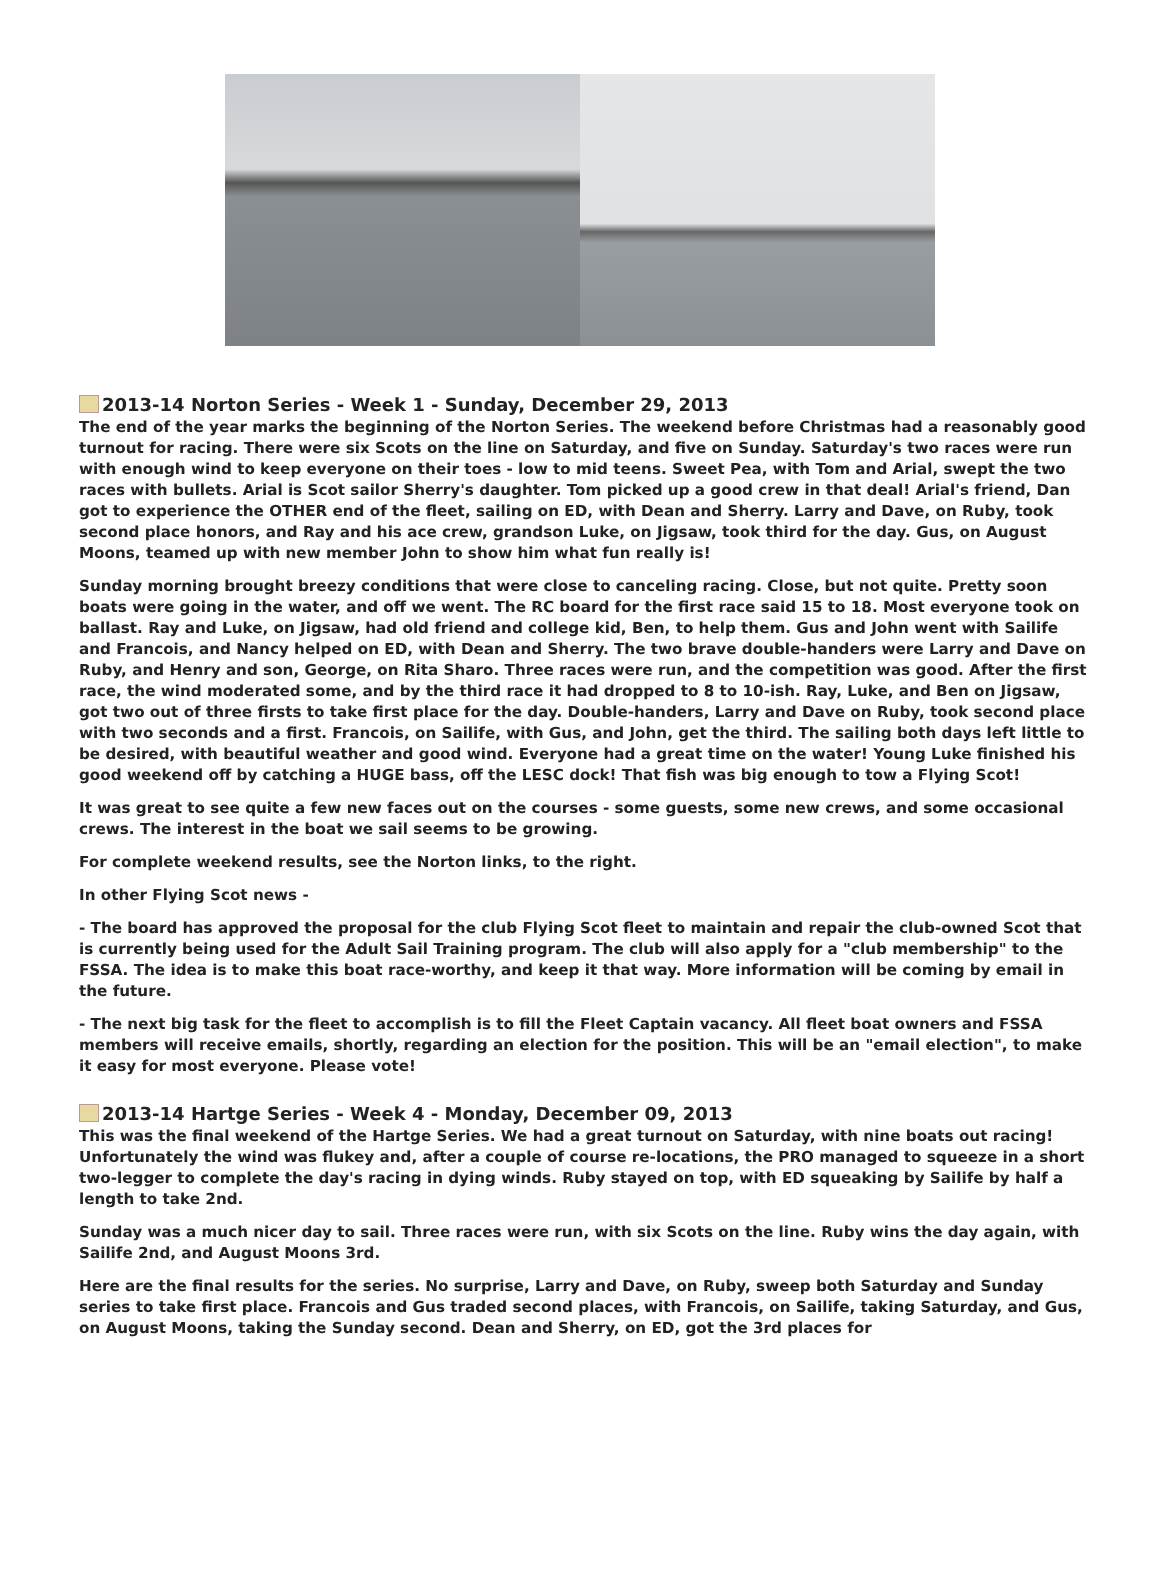2013-14 Norton Series - Week 1 - Sunday, December 29, 2013
The end of the year marks the beginning of the Norton Series. The weekend before Christmas had a reasonably good turnout for racing. There were six Scots on the line on Saturday, and five on Sunday. Saturday's two races were run with enough wind to keep everyone on their toes - low to mid teens. Sweet Pea, with Tom and Arial, swept the two races with bullets. Arial is Scot sailor Sherry's daughter. Tom picked up a good crew in that deal! Arial's friend, Dan got to experience the OTHER end of the fleet, sailing on ED, with Dean and Sherry. Larry and Dave, on Ruby, took second place honors, and Ray and his ace crew, grandson Luke, on Jigsaw, took third for the day. Gus, on August Moons, teamed up with new member John to show him what fun really is!
Sunday morning brought breezy conditions that were close to canceling racing. Close, but not quite. Pretty soon boats were going in the water, and off we went. The RC board for the first race said 15 to 18. Most everyone took on ballast. Ray and Luke, on Jigsaw, had old friend and college kid, Ben, to help them. Gus and John went with Sailife and Francois, and Nancy helped on ED, with Dean and Sherry. The two brave double-handers were Larry and Dave on Ruby, and Henry and son, George, on Rita Sharo. Three races were run, and the competition was good. After the first race, the wind moderated some, and by the third race it had dropped to 8 to 10-ish. Ray, Luke, and Ben on Jigsaw, got two out of three firsts to take first place for the day. Double-handers, Larry and Dave on Ruby, took second place with two seconds and a first. Francois, on Sailife, with Gus, and John, get the third. The sailing both days left little to be desired, with beautiful weather and good wind. Everyone had a great time on the water! Young Luke finished his good weekend off by catching a HUGE bass, off the LESC dock! That fish was big enough to tow a Flying Scot!
It was great to see quite a few new faces out on the courses - some guests, some new crews, and some occasional crews. The interest in the boat we sail seems to be growing.
For complete weekend results, see the Norton links, to the right.
In other Flying Scot news -
- The board has approved the proposal for the club Flying Scot fleet to maintain and repair the club-owned Scot that is currently being used for the Adult Sail Training program. The club will also apply for a "club membership" to the FSSA. The idea is to make this boat race-worthy, and keep it that way. More information will be coming by email in the future.
- The next big task for the fleet to accomplish is to fill the Fleet Captain vacancy. All fleet boat owners and FSSA members will receive emails, shortly, regarding an election for the position. This will be an "email election", to make it easy for most everyone. Please vote!
2013-14 Hartge Series - Week 4 - Monday, December 09, 2013
This was the final weekend of the Hartge Series. We had a great turnout on Saturday, with nine boats out racing! Unfortunately the wind was flukey and, after a couple of course re-locations, the PRO managed to squeeze in a short two-legger to complete the day's racing in dying winds. Ruby stayed on top, with ED squeaking by Sailife by half a length to take 2nd.
Sunday was a much nicer day to sail. Three races were run, with six Scots on the line. Ruby wins the day again, with Sailife 2nd, and August Moons 3rd.
Here are the final results for the series. No surprise, Larry and Dave, on Ruby, sweep both Saturday and Sunday series to take first place. Francois and Gus traded second places, with Francois, on Sailife, taking Saturday, and Gus, on August Moons, taking the Sunday second. Dean and Sherry, on ED, got the 3rd places for